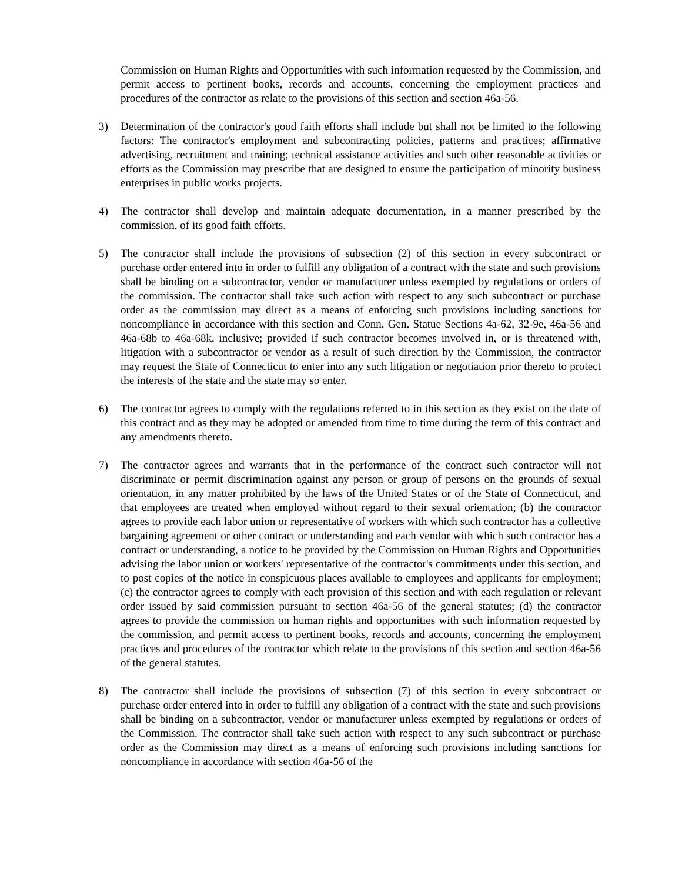Commission on Human Rights and Opportunities with such information requested by the Commission, and permit access to pertinent books, records and accounts, concerning the employment practices and procedures of the contractor as relate to the provisions of this section and section 46a-56.
3) Determination of the contractor's good faith efforts shall include but shall not be limited to the following factors: The contractor's employment and subcontracting policies, patterns and practices; affirmative advertising, recruitment and training; technical assistance activities and such other reasonable activities or efforts as the Commission may prescribe that are designed to ensure the participation of minority business enterprises in public works projects.
4) The contractor shall develop and maintain adequate documentation, in a manner prescribed by the commission, of its good faith efforts.
5) The contractor shall include the provisions of subsection (2) of this section in every subcontract or purchase order entered into in order to fulfill any obligation of a contract with the state and such provisions shall be binding on a subcontractor, vendor or manufacturer unless exempted by regulations or orders of the commission. The contractor shall take such action with respect to any such subcontract or purchase order as the commission may direct as a means of enforcing such provisions including sanctions for noncompliance in accordance with this section and Conn. Gen. Statue Sections 4a-62, 32-9e, 46a-56 and 46a-68b to 46a-68k, inclusive; provided if such contractor becomes involved in, or is threatened with, litigation with a subcontractor or vendor as a result of such direction by the Commission, the contractor may request the State of Connecticut to enter into any such litigation or negotiation prior thereto to protect the interests of the state and the state may so enter.
6) The contractor agrees to comply with the regulations referred to in this section as they exist on the date of this contract and as they may be adopted or amended from time to time during the term of this contract and any amendments thereto.
7) The contractor agrees and warrants that in the performance of the contract such contractor will not discriminate or permit discrimination against any person or group of persons on the grounds of sexual orientation, in any matter prohibited by the laws of the United States or of the State of Connecticut, and that employees are treated when employed without regard to their sexual orientation; (b) the contractor agrees to provide each labor union or representative of workers with which such contractor has a collective bargaining agreement or other contract or understanding and each vendor with which such contractor has a contract or understanding, a notice to be provided by the Commission on Human Rights and Opportunities advising the labor union or workers' representative of the contractor's commitments under this section, and to post copies of the notice in conspicuous places available to employees and applicants for employment; (c) the contractor agrees to comply with each provision of this section and with each regulation or relevant order issued by said commission pursuant to section 46a-56 of the general statutes; (d) the contractor agrees to provide the commission on human rights and opportunities with such information requested by the commission, and permit access to pertinent books, records and accounts, concerning the employment practices and procedures of the contractor which relate to the provisions of this section and section 46a-56 of the general statutes.
8) The contractor shall include the provisions of subsection (7) of this section in every subcontract or purchase order entered into in order to fulfill any obligation of a contract with the state and such provisions shall be binding on a subcontractor, vendor or manufacturer unless exempted by regulations or orders of the Commission. The contractor shall take such action with respect to any such subcontract or purchase order as the Commission may direct as a means of enforcing such provisions including sanctions for noncompliance in accordance with section 46a-56 of the